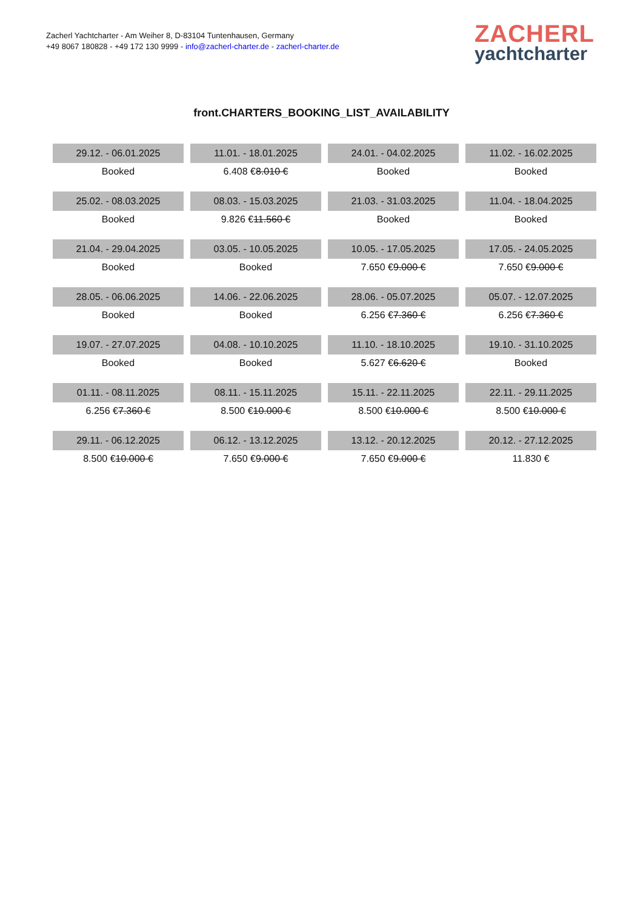Zacherl Yachtcharter - Am Weiher 8, D-83104 Tuntenhausen, Germany
+49 8067 180828 - +49 172 130 9999 - info@zacherl-charter.de - zacherl-charter.de
ZACHERL
yachtcharter
front.CHARTERS_BOOKING_LIST_AVAILABILITY
| 29.12. - 06.01.2025 | 11.01. - 18.01.2025 | 24.01. - 04.02.2025 | 11.02. - 16.02.2025 |
| Booked | 6.408 € 8.010 € | Booked | Booked |
| 25.02. - 08.03.2025 | 08.03. - 15.03.2025 | 21.03. - 31.03.2025 | 11.04. - 18.04.2025 |
| Booked | 9.826 € 11.560 € | Booked | Booked |
| 21.04. - 29.04.2025 | 03.05. - 10.05.2025 | 10.05. - 17.05.2025 | 17.05. - 24.05.2025 |
| Booked | Booked | 7.650 € 9.000 € | 7.650 € 9.000 € |
| 28.05. - 06.06.2025 | 14.06. - 22.06.2025 | 28.06. - 05.07.2025 | 05.07. - 12.07.2025 |
| Booked | Booked | 6.256 € 7.360 € | 6.256 € 7.360 € |
| 19.07. - 27.07.2025 | 04.08. - 10.10.2025 | 11.10. - 18.10.2025 | 19.10. - 31.10.2025 |
| Booked | Booked | 5.627 € 6.620 € | Booked |
| 01.11. - 08.11.2025 | 08.11. - 15.11.2025 | 15.11. - 22.11.2025 | 22.11. - 29.11.2025 |
| 6.256 € 7.360 € | 8.500 € 10.000 € | 8.500 € 10.000 € | 8.500 € 10.000 € |
| 29.11. - 06.12.2025 | 06.12. - 13.12.2025 | 13.12. - 20.12.2025 | 20.12. - 27.12.2025 |
| 8.500 € 10.000 € | 7.650 € 9.000 € | 7.650 € 9.000 € | 11.830 € |